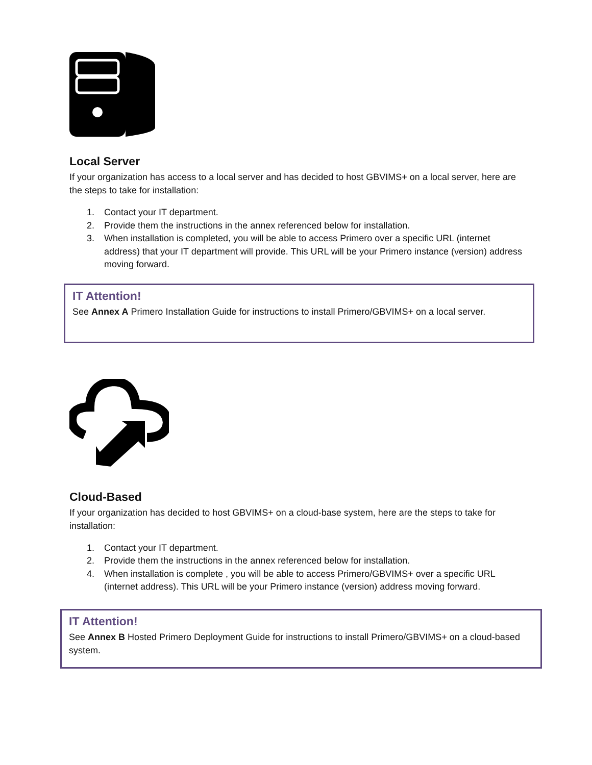Local Server
If your organization has access to a local server and has decided to host GBVIMS+ on a local server, here are the steps to take for installation:
1. Contact your IT department.
2. Provide them the instructions in the annex referenced below for installation.
3. When installation is completed, you will be able to access Primero over a specific URL (internet address) that your IT department will provide. This URL will be your Primero instance (version) address moving forward.
IT Attention!
See Annex A Primero Installation Guide for instructions to install Primero/GBVIMS+ on a local server.
Cloud-Based
If your organization has decided to host GBVIMS+ on a cloud-base system, here are the steps to take for installation:
1. Contact your IT department.
2. Provide them the instructions in the annex referenced below for installation.
4. When installation is complete , you will be able to access Primero/GBVIMS+ over a specific URL (internet address). This URL will be your Primero instance (version) address moving forward.
IT Attention!
See Annex B Hosted Primero Deployment Guide for instructions to install Primero/GBVIMS+ on a cloud-based system.